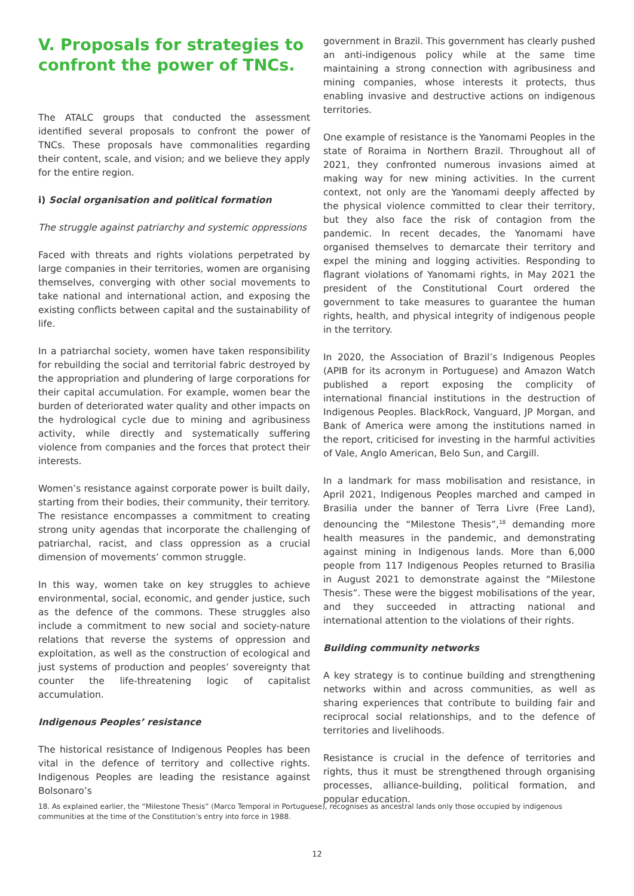V. Proposals for strategies to confront the power of TNCs.
The ATALC groups that conducted the assessment identified several proposals to confront the power of TNCs. These proposals have commonalities regarding their content, scale, and vision; and we believe they apply for the entire region.
i) Social organisation and political formation
The struggle against patriarchy and systemic oppressions
Faced with threats and rights violations perpetrated by large companies in their territories, women are organising themselves, converging with other social movements to take national and international action, and exposing the existing conflicts between capital and the sustainability of life.
In a patriarchal society, women have taken responsibility for rebuilding the social and territorial fabric destroyed by the appropriation and plundering of large corporations for their capital accumulation. For example, women bear the burden of deteriorated water quality and other impacts on the hydrological cycle due to mining and agribusiness activity, while directly and systematically suffering violence from companies and the forces that protect their interests.
Women’s resistance against corporate power is built daily, starting from their bodies, their community, their territory. The resistance encompasses a commitment to creating strong unity agendas that incorporate the challenging of patriarchal, racist, and class oppression as a crucial dimension of movements’ common struggle.
In this way, women take on key struggles to achieve environmental, social, economic, and gender justice, such as the defence of the commons. These struggles also include a commitment to new social and society-nature relations that reverse the systems of oppression and exploitation, as well as the construction of ecological and just systems of production and peoples’ sovereignty that counter the life-threatening logic of capitalist accumulation.
Indigenous Peoples’ resistance
The historical resistance of Indigenous Peoples has been vital in the defence of territory and collective rights. Indigenous Peoples are leading the resistance against Bolsonaro’s
government in Brazil. This government has clearly pushed an anti-indigenous policy while at the same time maintaining a strong connection with agribusiness and mining companies, whose interests it protects, thus enabling invasive and destructive actions on indigenous territories.
One example of resistance is the Yanomami Peoples in the state of Roraima in Northern Brazil. Throughout all of 2021, they confronted numerous invasions aimed at making way for new mining activities. In the current context, not only are the Yanomami deeply affected by the physical violence committed to clear their territory, but they also face the risk of contagion from the pandemic. In recent decades, the Yanomami have organised themselves to demarcate their territory and expel the mining and logging activities. Responding to flagrant violations of Yanomami rights, in May 2021 the president of the Constitutional Court ordered the government to take measures to guarantee the human rights, health, and physical integrity of indigenous people in the territory.
In 2020, the Association of Brazil’s Indigenous Peoples (APIB for its acronym in Portuguese) and Amazon Watch published a report exposing the complicity of international financial institutions in the destruction of Indigenous Peoples. BlackRock, Vanguard, JP Morgan, and Bank of America were among the institutions named in the report, criticised for investing in the harmful activities of Vale, Anglo American, Belo Sun, and Cargill.
In a landmark for mass mobilisation and resistance, in April 2021, Indigenous Peoples marched and camped in Brasilia under the banner of Terra Livre (Free Land), denouncing the “Milestone Thesis”,<sup>18</sup> demanding more health measures in the pandemic, and demonstrating against mining in Indigenous lands. More than 6,000 people from 117 Indigenous Peoples returned to Brasilia in August 2021 to demonstrate against the “Milestone Thesis”. These were the biggest mobilisations of the year, and they succeeded in attracting national and international attention to the violations of their rights.
Building community networks
A key strategy is to continue building and strengthening networks within and across communities, as well as sharing experiences that contribute to building fair and reciprocal social relationships, and to the defence of territories and livelihoods.
Resistance is crucial in the defence of territories and rights, thus it must be strengthened through organising processes, alliance-building, political formation, and popular education.
18. As explained earlier, the “Milestone Thesis” (Marco Temporal in Portuguese), recognises as ancestral lands only those occupied by indigenous communities at the time of the Constitution’s entry into force in 1988.
12